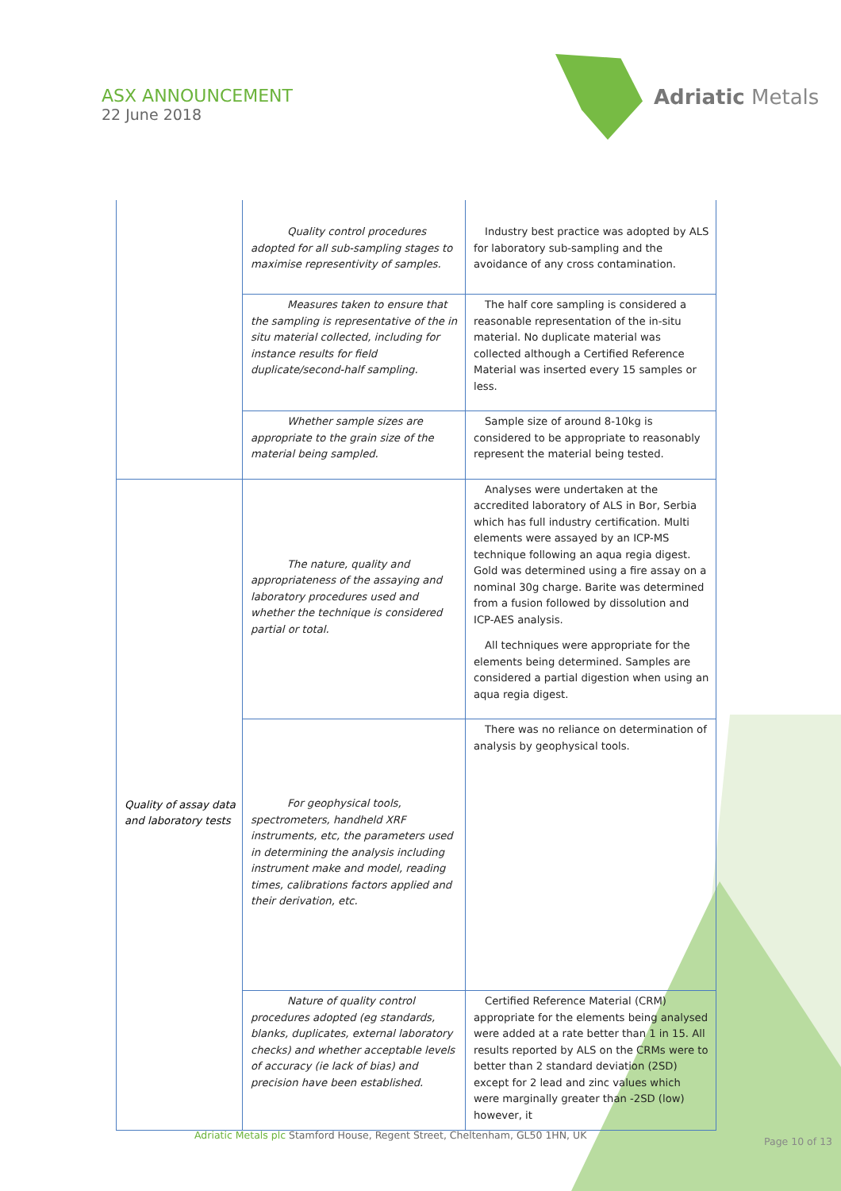ASX ANNOUNCEMENT
22 June 2018
Adriatic Metals
| | Quality control procedures adopted for all sub-sampling stages to maximise representivity of samples. | Industry best practice was adopted by ALS for laboratory sub-sampling and the avoidance of any cross contamination. |
| | Measures taken to ensure that the sampling is representative of the in situ material collected, including for instance results for field duplicate/second-half sampling. | The half core sampling is considered a reasonable representation of the in-situ material. No duplicate material was collected although a Certified Reference Material was inserted every 15 samples or less. |
| | Whether sample sizes are appropriate to the grain size of the material being sampled. | Sample size of around 8-10kg is considered to be appropriate to reasonably represent the material being tested. |
| Quality of assay data and laboratory tests | The nature, quality and appropriateness of the assaying and laboratory procedures used and whether the technique is considered partial or total. | Analyses were undertaken at the accredited laboratory of ALS in Bor, Serbia which has full industry certification. Multi elements were assayed by an ICP-MS technique following an aqua regia digest. Gold was determined using a fire assay on a nominal 30g charge. Barite was determined from a fusion followed by dissolution and ICP-AES analysis. All techniques were appropriate for the elements being determined. Samples are considered a partial digestion when using an aqua regia digest. |
| | For geophysical tools, spectrometers, handheld XRF instruments, etc, the parameters used in determining the analysis including instrument make and model, reading times, calibrations factors applied and their derivation, etc. | There was no reliance on determination of analysis by geophysical tools. |
| | Nature of quality control procedures adopted (eg standards, blanks, duplicates, external laboratory checks) and whether acceptable levels of accuracy (ie lack of bias) and precision have been established. | Certified Reference Material (CRM) appropriate for the elements being analysed were added at a rate better than 1 in 15. All results reported by ALS on the CRMs were to better than 2 standard deviation (2SD) except for 2 lead and zinc values which were marginally greater than -2SD (low) however, it |
Adriatic Metals plc Stamford House, Regent Street, Cheltenham, GL50 1HN, UK
Page 10 of 13